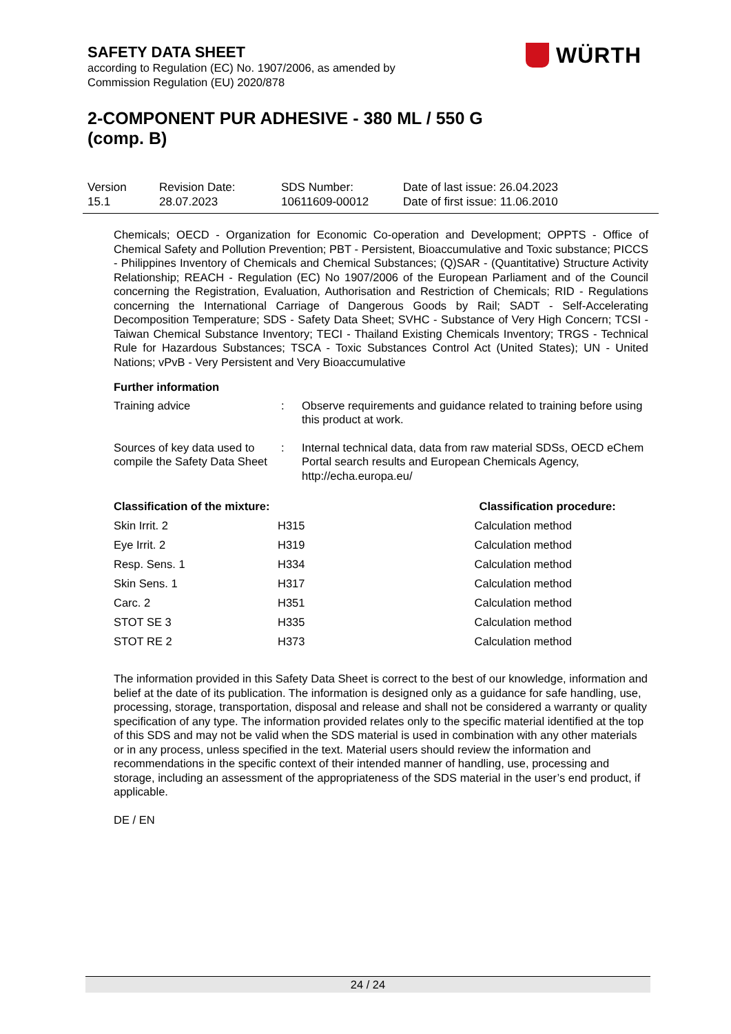SAFETY DATA SHEET
according to Regulation (EC) No. 1907/2006, as amended by
Commission Regulation (EU) 2020/878
WÜRTH
2-COMPONENT PUR ADHESIVE - 380 ML / 550 G (comp. B)
| Version 15.1 | Revision Date: 28.07.2023 | SDS Number: 10611609-00012 | Date of last issue: 26.04.2023 Date of first issue: 11.06.2010 |
Chemicals; OECD - Organization for Economic Co-operation and Development; OPPTS - Office of Chemical Safety and Pollution Prevention; PBT - Persistent, Bioaccumulative and Toxic substance; PICCS - Philippines Inventory of Chemicals and Chemical Substances; (Q)SAR - (Quantitative) Structure Activity Relationship; REACH - Regulation (EC) No 1907/2006 of the European Parliament and of the Council concerning the Registration, Evaluation, Authorisation and Restriction of Chemicals; RID - Regulations concerning the International Carriage of Dangerous Goods by Rail; SADT - Self-Accelerating Decomposition Temperature; SDS - Safety Data Sheet; SVHC - Substance of Very High Concern; TCSI - Taiwan Chemical Substance Inventory; TECI - Thailand Existing Chemicals Inventory; TRGS - Technical Rule for Hazardous Substances; TSCA - Toxic Substances Control Act (United States); UN - United Nations; vPvB - Very Persistent and Very Bioaccumulative
Further information
| Training advice | : | Observe requirements and guidance related to training before using this product at work. |
| Sources of key data used to compile the Safety Data Sheet | : | Internal technical data, data from raw material SDSs, OECD eChem Portal search results and European Chemicals Agency, http://echa.europa.eu/ |
| Classification of the mixture: | | Classification procedure: |
| --- | --- | --- |
| Skin Irrit. 2 | H315 | Calculation method |
| Eye Irrit. 2 | H319 | Calculation method |
| Resp. Sens. 1 | H334 | Calculation method |
| Skin Sens. 1 | H317 | Calculation method |
| Carc. 2 | H351 | Calculation method |
| STOT SE 3 | H335 | Calculation method |
| STOT RE 2 | H373 | Calculation method |
The information provided in this Safety Data Sheet is correct to the best of our knowledge, information and belief at the date of its publication. The information is designed only as a guidance for safe handling, use, processing, storage, transportation, disposal and release and shall not be considered a warranty or quality specification of any type. The information provided relates only to the specific material identified at the top of this SDS and may not be valid when the SDS material is used in combination with any other materials or in any process, unless specified in the text. Material users should review the information and recommendations in the specific context of their intended manner of handling, use, processing and storage, including an assessment of the appropriateness of the SDS material in the user’s end product, if applicable.
DE / EN
24 / 24